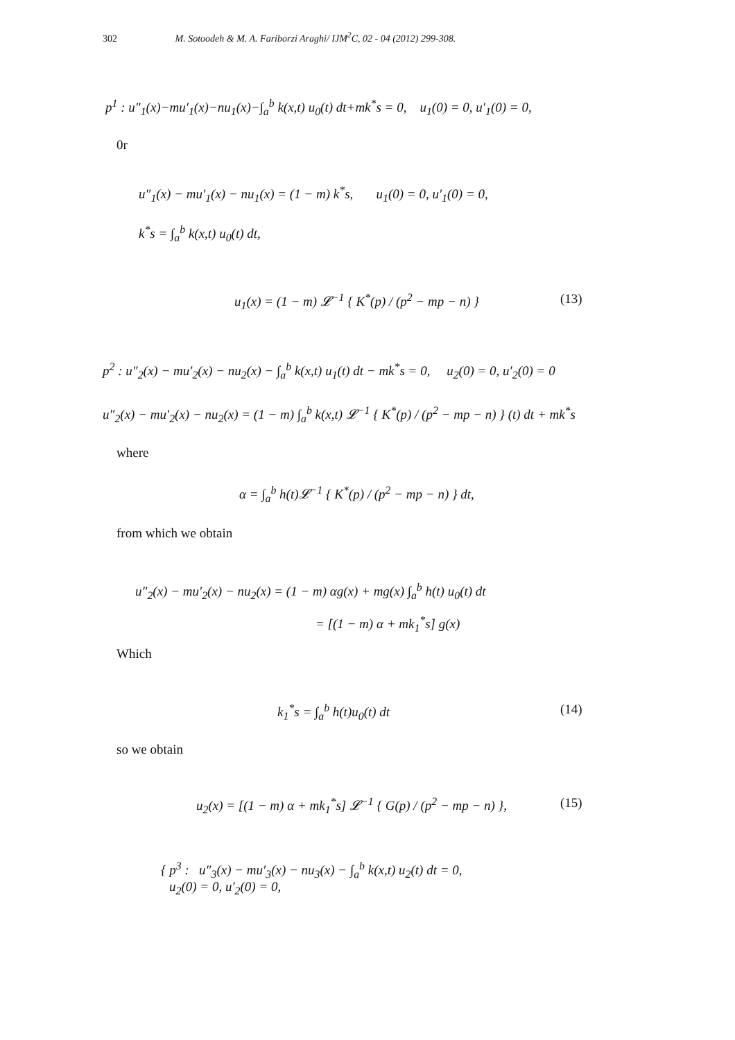302 M. Sotoodeh & M. A. Fariborzi Araghi/ IJM<sup>2</sup>C, 02 - 04 (2012) 299-308.
p<sup>1</sup> : u″<sub>1</sub>(x)−mu′<sub>1</sub>(x)−nu<sub>1</sub>(x)−∫<sub>a</sub><sup>b</sup> k(x,t) u<sub>0</sub>(t) dt+mk<sup>*</sup>s = 0, u<sub>1</sub>(0) = 0, u′<sub>1</sub>(0) = 0,
0r
u″<sub>1</sub>(x) − mu′<sub>1</sub>(x) − nu<sub>1</sub>(x) = (1 − m) k<sup>*</sup>s, u<sub>1</sub>(0) = 0, u′<sub>1</sub>(0) = 0,
k<sup>*</sup>s = ∫<sub>a</sub><sup>b</sup> k(x,t) u<sub>0</sub>(t) dt,
u<sub>1</sub>(x) = (1 − m) 𝓛<sup>−1</sup> { K<sup>*</sup>(p) / (p<sup>2</sup> − mp − n) } (13)
p<sup>2</sup> : u″<sub>2</sub>(x) − mu′<sub>2</sub>(x) − nu<sub>2</sub>(x) − ∫<sub>a</sub><sup>b</sup> k(x,t) u<sub>1</sub>(t) dt − mk<sup>*</sup>s = 0, u<sub>2</sub>(0) = 0, u′<sub>2</sub>(0) = 0
u″<sub>2</sub>(x) − mu′<sub>2</sub>(x) − nu<sub>2</sub>(x) = (1 − m) ∫<sub>a</sub><sup>b</sup> k(x,t) 𝓛<sup>−1</sup> { K<sup>*</sup>(p) / (p<sup>2</sup> − mp − n) } (t) dt + mk<sup>*</sup>s
where
α = ∫<sub>a</sub><sup>b</sup> h(t)𝓛<sup>−1</sup> { K<sup>*</sup>(p) / (p<sup>2</sup> − mp − n) } dt,
from which we obtain
u″<sub>2</sub>(x) − mu′<sub>2</sub>(x) − nu<sub>2</sub>(x) = (1 − m) αg(x) + mg(x) ∫<sub>a</sub><sup>b</sup> h(t) u<sub>0</sub>(t) dt
= [(1 − m) α + mk<sub>1</sub><sup>*</sup>s] g(x)
Which
k<sub>1</sub><sup>*</sup>s = ∫<sub>a</sub><sup>b</sup> h(t)u<sub>0</sub>(t) dt (14)
so we obtain
u<sub>2</sub>(x) = [(1 − m) α + mk<sub>1</sub><sup>*</sup>s] 𝓛<sup>−1</sup> { G(p) / (p<sup>2</sup> − mp − n) }, (15)
{ p<sup>3</sup> : u″<sub>3</sub>(x) − mu′<sub>3</sub>(x) − nu<sub>3</sub>(x) − ∫<sub>a</sub><sup>b</sup> k(x,t) u<sub>2</sub>(t) dt = 0,
u<sub>2</sub>(0) = 0, u′<sub>2</sub>(0) = 0,